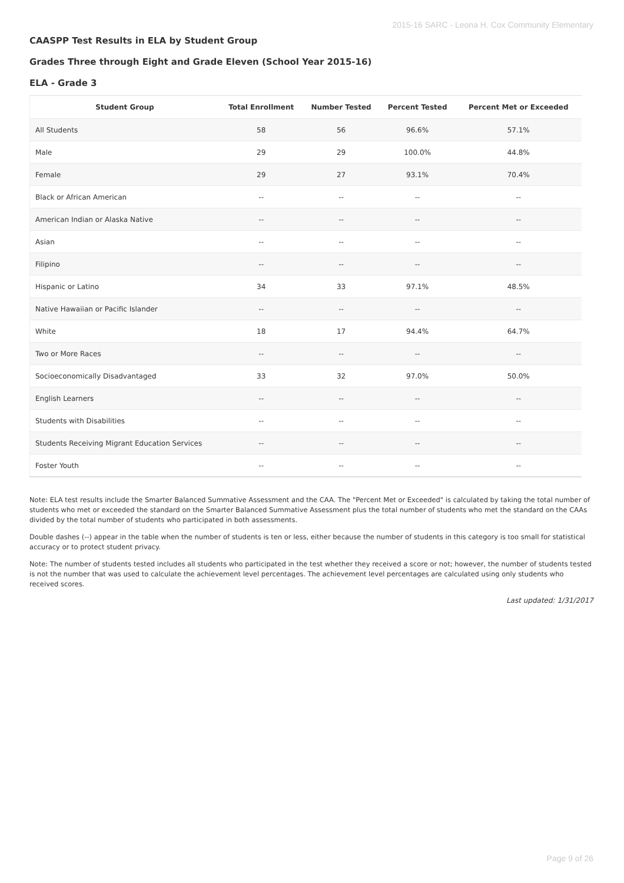2015-16 SARC - Leona H. Cox Community Elementary
CAASPP Test Results in ELA by Student Group
Grades Three through Eight and Grade Eleven (School Year 2015-16)
ELA - Grade 3
| Student Group | Total Enrollment | Number Tested | Percent Tested | Percent Met or Exceeded |
| --- | --- | --- | --- | --- |
| All Students | 58 | 56 | 96.6% | 57.1% |
| Male | 29 | 29 | 100.0% | 44.8% |
| Female | 29 | 27 | 93.1% | 70.4% |
| Black or African American | -- | -- | -- | -- |
| American Indian or Alaska Native | -- | -- | -- | -- |
| Asian | -- | -- | -- | -- |
| Filipino | -- | -- | -- | -- |
| Hispanic or Latino | 34 | 33 | 97.1% | 48.5% |
| Native Hawaiian or Pacific Islander | -- | -- | -- | -- |
| White | 18 | 17 | 94.4% | 64.7% |
| Two or More Races | -- | -- | -- | -- |
| Socioeconomically Disadvantaged | 33 | 32 | 97.0% | 50.0% |
| English Learners | -- | -- | -- | -- |
| Students with Disabilities | -- | -- | -- | -- |
| Students Receiving Migrant Education Services | -- | -- | -- | -- |
| Foster Youth | -- | -- | -- | -- |
Note: ELA test results include the Smarter Balanced Summative Assessment and the CAA. The "Percent Met or Exceeded" is calculated by taking the total number of students who met or exceeded the standard on the Smarter Balanced Summative Assessment plus the total number of students who met the standard on the CAAs divided by the total number of students who participated in both assessments.
Double dashes (--) appear in the table when the number of students is ten or less, either because the number of students in this category is too small for statistical accuracy or to protect student privacy.
Note: The number of students tested includes all students who participated in the test whether they received a score or not; however, the number of students tested is not the number that was used to calculate the achievement level percentages. The achievement level percentages are calculated using only students who received scores.
Last updated: 1/31/2017
Page 9 of 26